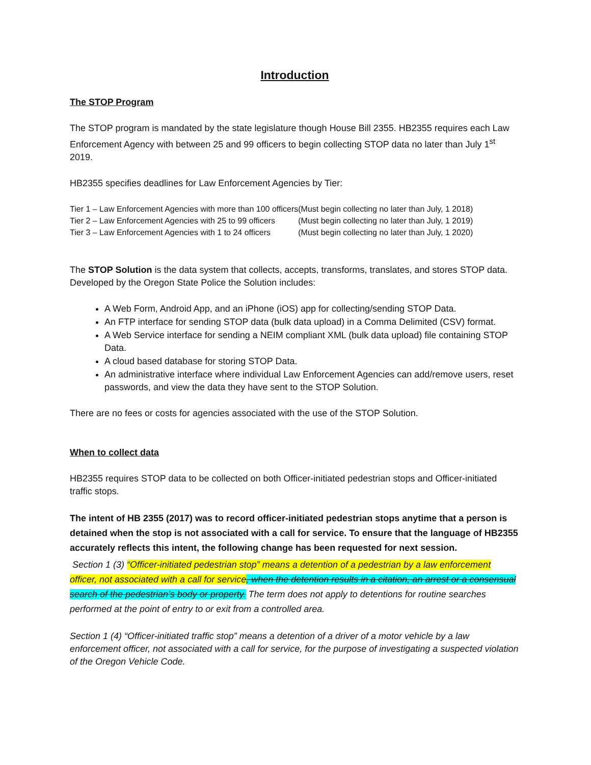Introduction
The STOP Program
The STOP program is mandated by the state legislature though House Bill 2355. HB2355 requires each Law Enforcement Agency with between 25 and 99 officers to begin collecting STOP data no later than July 1<sup>st</sup> 2019.
HB2355 specifies deadlines for Law Enforcement Agencies by Tier:
| Tier 1 – Law Enforcement Agencies with more than 100 officers | (Must begin collecting no later than July, 1 2018) |
| Tier 2 – Law Enforcement Agencies with 25 to 99 officers | (Must begin collecting no later than July, 1 2019) |
| Tier 3 – Law Enforcement Agencies with 1 to 24 officers | (Must begin collecting no later than July, 1 2020) |
The STOP Solution is the data system that collects, accepts, transforms, translates, and stores STOP data. Developed by the Oregon State Police the Solution includes:
A Web Form, Android App, and an iPhone (iOS) app for collecting/sending STOP Data.
An FTP interface for sending STOP data (bulk data upload) in a Comma Delimited (CSV) format.
A Web Service interface for sending a NEIM compliant XML (bulk data upload) file containing STOP Data.
A cloud based database for storing STOP Data.
An administrative interface where individual Law Enforcement Agencies can add/remove users, reset passwords, and view the data they have sent to the STOP Solution.
There are no fees or costs for agencies associated with the use of the STOP Solution.
When to collect data
HB2355 requires STOP data to be collected on both Officer-initiated pedestrian stops and Officer-initiated traffic stops.
The intent of HB 2355 (2017) was to record officer-initiated pedestrian stops anytime that a person is detained when the stop is not associated with a call for service. To ensure that the language of HB2355 accurately reflects this intent, the following change has been requested for next session.
Section 1 (3) “Officer-initiated pedestrian stop” means a detention of a pedestrian by a law enforcement officer, not associated with a call for service, when the detention results in a citation, an arrest or a consensual search of the pedestrian’s body or property. The term does not apply to detentions for routine searches performed at the point of entry to or exit from a controlled area.
Section 1 (4) “Officer-initiated traffic stop” means a detention of a driver of a motor vehicle by a law enforcement officer, not associated with a call for service, for the purpose of investigating a suspected violation of the Oregon Vehicle Code.